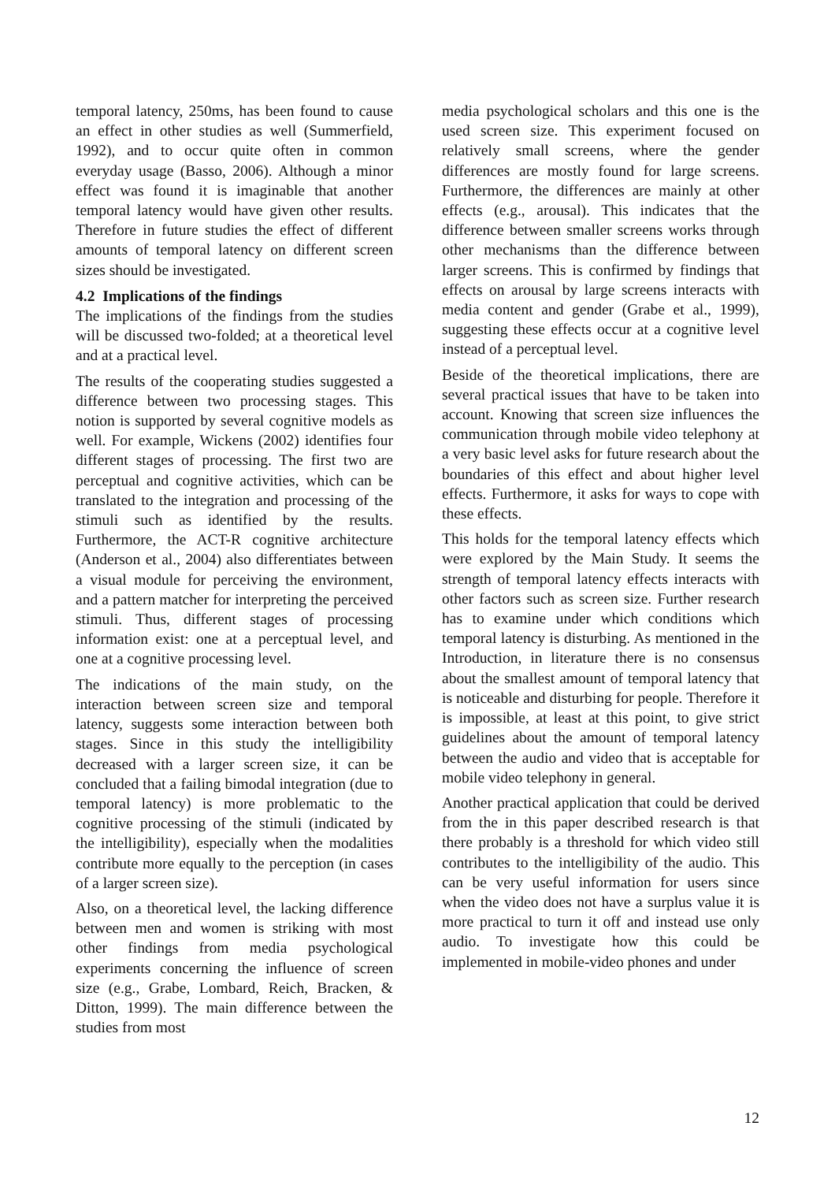temporal latency, 250ms, has been found to cause an effect in other studies as well (Summerfield, 1992), and to occur quite often in common everyday usage (Basso, 2006). Although a minor effect was found it is imaginable that another temporal latency would have given other results. Therefore in future studies the effect of different amounts of temporal latency on different screen sizes should be investigated.
4.2 Implications of the findings
The implications of the findings from the studies will be discussed two-folded; at a theoretical level and at a practical level.
The results of the cooperating studies suggested a difference between two processing stages. This notion is supported by several cognitive models as well. For example, Wickens (2002) identifies four different stages of processing. The first two are perceptual and cognitive activities, which can be translated to the integration and processing of the stimuli such as identified by the results. Furthermore, the ACT-R cognitive architecture (Anderson et al., 2004) also differentiates between a visual module for perceiving the environment, and a pattern matcher for interpreting the perceived stimuli. Thus, different stages of processing information exist: one at a perceptual level, and one at a cognitive processing level.
The indications of the main study, on the interaction between screen size and temporal latency, suggests some interaction between both stages. Since in this study the intelligibility decreased with a larger screen size, it can be concluded that a failing bimodal integration (due to temporal latency) is more problematic to the cognitive processing of the stimuli (indicated by the intelligibility), especially when the modalities contribute more equally to the perception (in cases of a larger screen size).
Also, on a theoretical level, the lacking difference between men and women is striking with most other findings from media psychological experiments concerning the influence of screen size (e.g., Grabe, Lombard, Reich, Bracken, & Ditton, 1999). The main difference between the studies from most
media psychological scholars and this one is the used screen size. This experiment focused on relatively small screens, where the gender differences are mostly found for large screens. Furthermore, the differences are mainly at other effects (e.g., arousal). This indicates that the difference between smaller screens works through other mechanisms than the difference between larger screens. This is confirmed by findings that effects on arousal by large screens interacts with media content and gender (Grabe et al., 1999), suggesting these effects occur at a cognitive level instead of a perceptual level.
Beside of the theoretical implications, there are several practical issues that have to be taken into account. Knowing that screen size influences the communication through mobile video telephony at a very basic level asks for future research about the boundaries of this effect and about higher level effects. Furthermore, it asks for ways to cope with these effects.
This holds for the temporal latency effects which were explored by the Main Study. It seems the strength of temporal latency effects interacts with other factors such as screen size. Further research has to examine under which conditions which temporal latency is disturbing. As mentioned in the Introduction, in literature there is no consensus about the smallest amount of temporal latency that is noticeable and disturbing for people. Therefore it is impossible, at least at this point, to give strict guidelines about the amount of temporal latency between the audio and video that is acceptable for mobile video telephony in general.
Another practical application that could be derived from the in this paper described research is that there probably is a threshold for which video still contributes to the intelligibility of the audio. This can be very useful information for users since when the video does not have a surplus value it is more practical to turn it off and instead use only audio. To investigate how this could be implemented in mobile-video phones and under
12